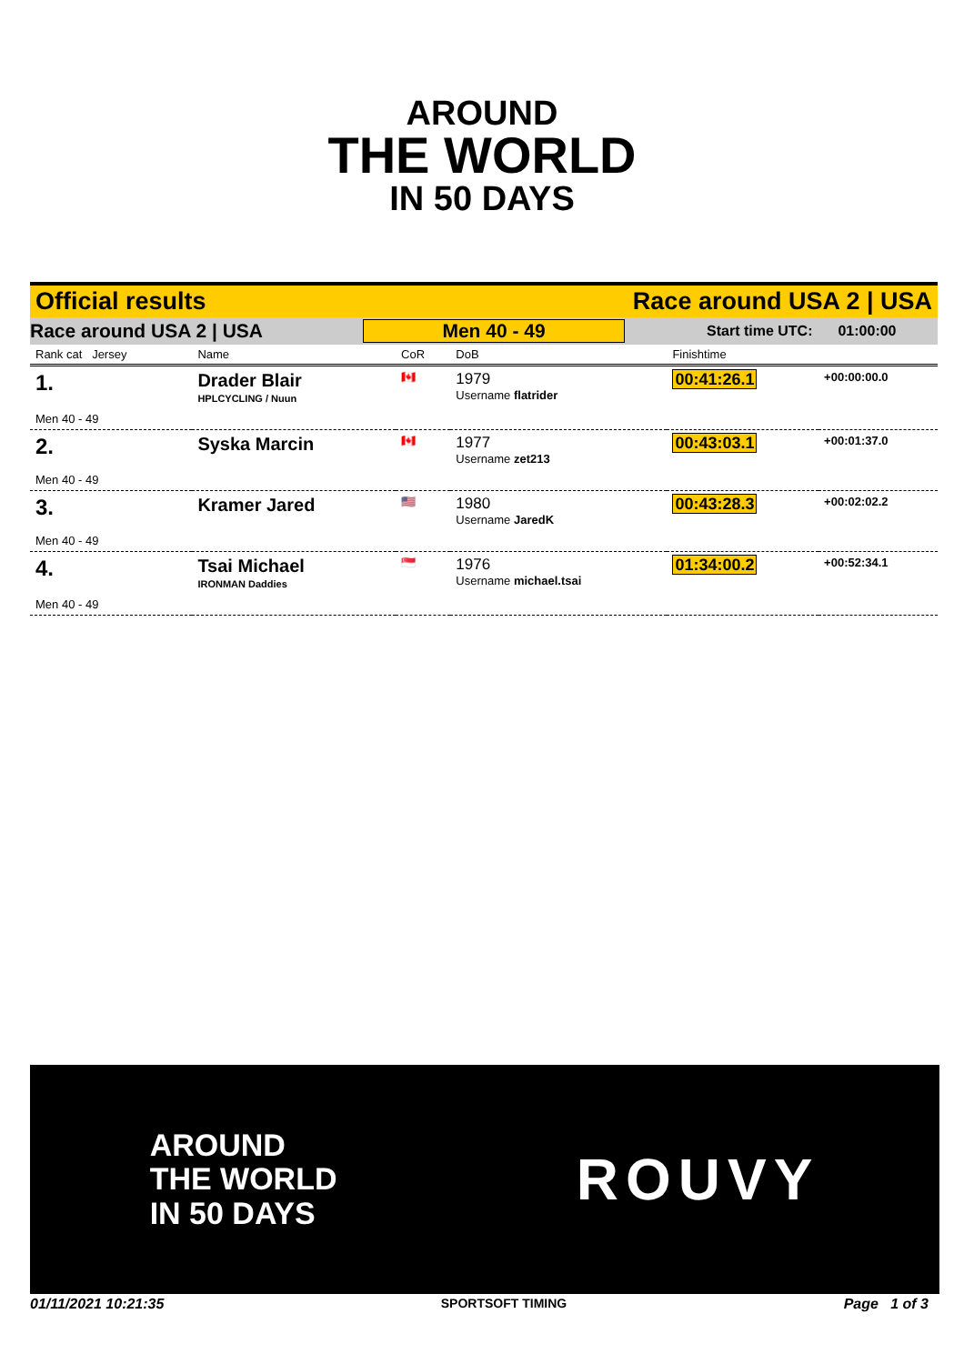AROUND
THE WORLD
IN 50 DAYS
Official results Race around USA 2 | USA
Race around USA 2 | USA Men 40 - 49 Start time UTC: 01:00:00
| Rank cat Jersey | Name | CoR | DoB | Finishtime | |
| --- | --- | --- | --- | --- | --- |
| 1. | Drader Blair HPLCYCLING / Nuun | 🇨🇦 | 1979 Username flatrider | 00:41:26.1 | +00:00:00.0 |
| Men 40 - 49 | | | | | |
| 2. | Syska Marcin | 🇨🇦 | 1977 Username zet213 | 00:43:03.1 | +00:01:37.0 |
| Men 40 - 49 | | | | | |
| 3. | Kramer Jared | 🇺🇸 | 1980 Username JaredK | 00:43:28.3 | +00:02:02.2 |
| Men 40 - 49 | | | | | |
| 4. | Tsai Michael IRONMAN Daddies | 🇸🇬 | 1976 Username michael.tsai | 01:34:00.2 | +00:52:34.1 |
| Men 40 - 49 | | | | | |
AROUND
THE WORLD
IN 50 DAYS
ROUVY
01/11/2021 10:21:35 SPORTSOFT TIMING Page 1 of 3